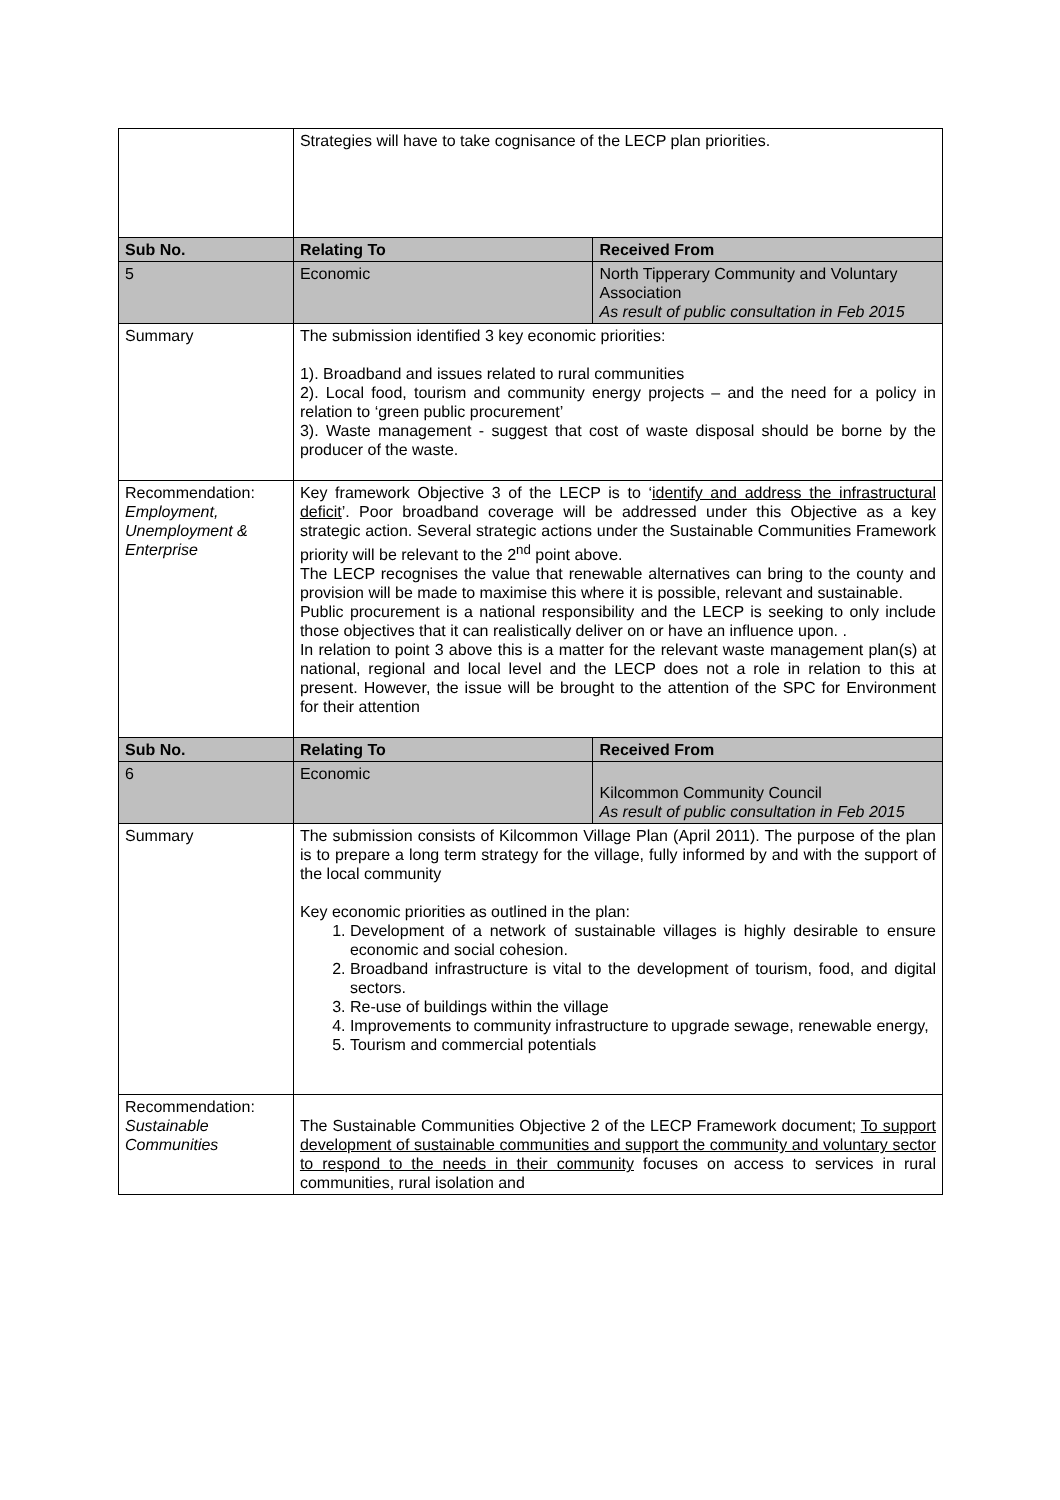| | Strategies will have to take cognisance of the LECP plan priorities. | |
| Sub No. | Relating To | Received From |
| 5 | Economic | North Tipperary Community and Voluntary Association As result of public consultation in Feb 2015 |
| Summary | The submission identified 3 key economic priorities: 1). Broadband and issues related to rural communities 2). Local food, tourism and community energy projects – and the need for a policy in relation to ‘green public procurement’ 3). Waste management - suggest that cost of waste disposal should be borne by the producer of the waste. | |
| Recommendation: Employment, Unemployment & Enterprise | Key framework Objective 3 of the LECP is to ‘ identify and address the infrastructural deficit ’. Poor broadband coverage will be addressed under this Objective as a key strategic action. Several strategic actions under the Sustainable Communities Framework priority will be relevant to the 2<sup>nd</sup> point above. The LECP recognises the value that renewable alternatives can bring to the county and provision will be made to maximise this where it is possible, relevant and sustainable. Public procurement is a national responsibility and the LECP is seeking to only include those objectives that it can realistically deliver on or have an influence upon. . In relation to point 3 above this is a matter for the relevant waste management plan(s) at national, regional and local level and the LECP does not a role in relation to this at present. However, the issue will be brought to the attention of the SPC for Environment for their attention | |
| Sub No. | Relating To | Received From |
| 6 | Economic | Kilcommon Community Council As result of public consultation in Feb 2015 |
| Summary | The submission consists of Kilcommon Village Plan (April 2011). The purpose of the plan is to prepare a long term strategy for the village, fully informed by and with the support of the local community Key economic priorities as outlined in the plan: 1. Development of a network of sustainable villages is highly desirable to ensure economic and social cohesion. 2. Broadband infrastructure is vital to the development of tourism, food, and digital sectors. 3. Re-use of buildings within the village 4. Improvements to community infrastructure to upgrade sewage, renewable energy, 5. Tourism and commercial potentials | |
| Recommendation: Sustainable Communities | The Sustainable Communities Objective 2 of the LECP Framework document; To support development of sustainable communities and support the community and voluntary sector to respond to the needs in their community focuses on access to services in rural communities, rural isolation and | |